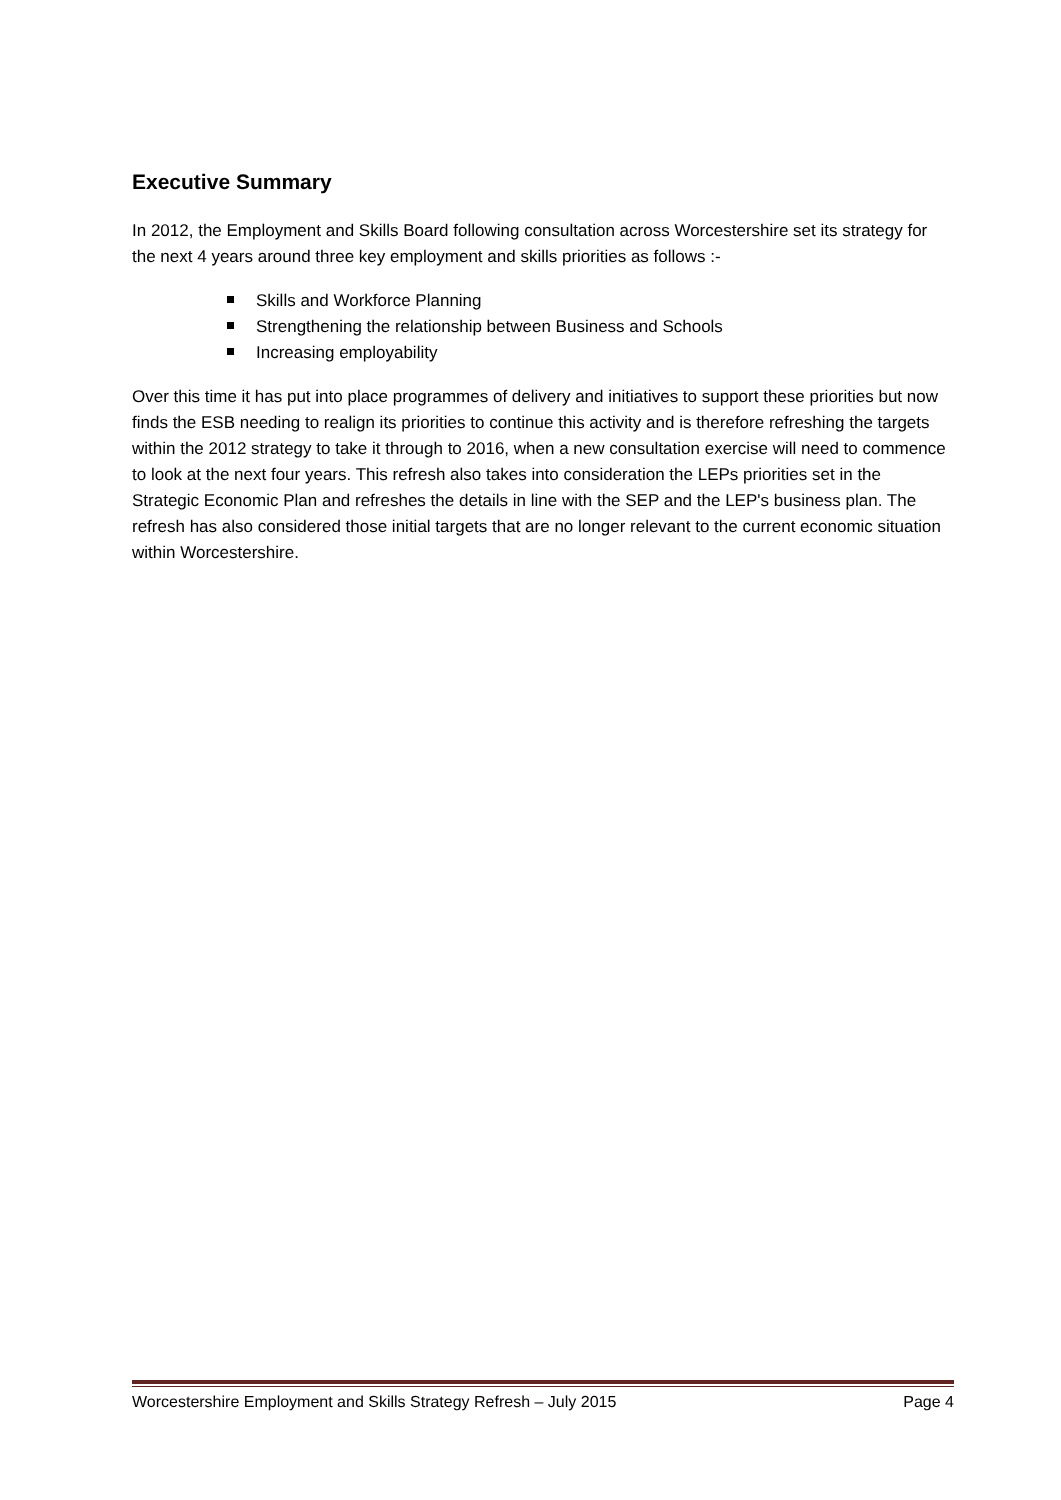Executive Summary
In 2012, the Employment and Skills Board following consultation across Worcestershire set its strategy for the next 4 years around three key employment and skills priorities as follows :-
Skills and Workforce Planning
Strengthening the relationship between Business and Schools
Increasing employability
Over this time it has put into place programmes of delivery and initiatives to support these priorities but now finds the ESB needing to realign its priorities to continue this activity and is therefore refreshing the targets within the 2012 strategy to take it through to 2016, when a new consultation exercise will need to commence to look at the next four years. This refresh also takes into consideration the LEPs priorities set in the Strategic Economic Plan and refreshes the details in line with the SEP and the LEP's business plan. The refresh has also considered those initial targets that are no longer relevant to the current economic situation within Worcestershire.
Worcestershire Employment and Skills Strategy Refresh – July 2015 Page 4